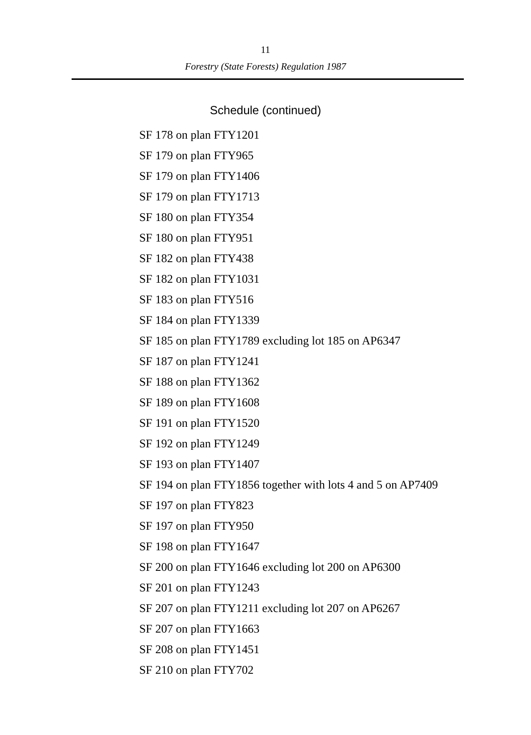11
Forestry (State Forests) Regulation 1987
Schedule (continued)
SF 178 on plan FTY1201
SF 179 on plan FTY965
SF 179 on plan FTY1406
SF 179 on plan FTY1713
SF 180 on plan FTY354
SF 180 on plan FTY951
SF 182 on plan FTY438
SF 182 on plan FTY1031
SF 183 on plan FTY516
SF 184 on plan FTY1339
SF 185 on plan FTY1789 excluding lot 185 on AP6347
SF 187 on plan FTY1241
SF 188 on plan FTY1362
SF 189 on plan FTY1608
SF 191 on plan FTY1520
SF 192 on plan FTY1249
SF 193 on plan FTY1407
SF 194 on plan FTY1856 together with lots 4 and 5 on AP7409
SF 197 on plan FTY823
SF 197 on plan FTY950
SF 198 on plan FTY1647
SF 200 on plan FTY1646 excluding lot 200 on AP6300
SF 201 on plan FTY1243
SF 207 on plan FTY1211 excluding lot 207 on AP6267
SF 207 on plan FTY1663
SF 208 on plan FTY1451
SF 210 on plan FTY702